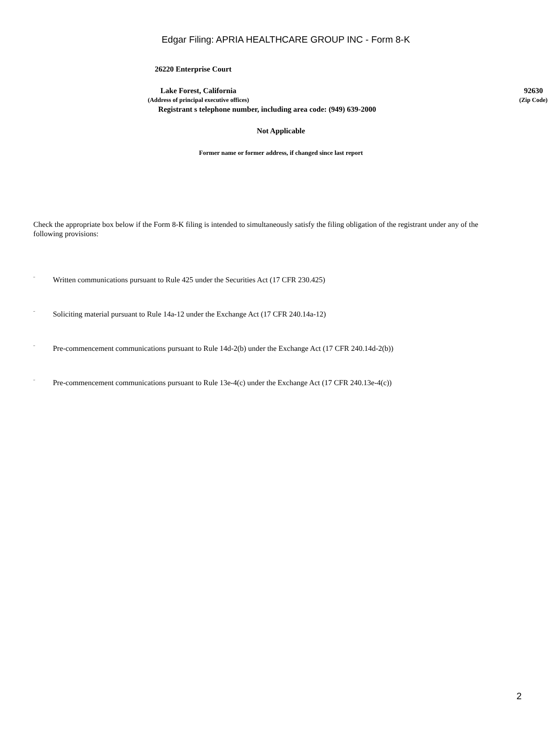Edgar Filing: APRIA HEALTHCARE GROUP INC - Form 8-K
26220 Enterprise Court
Lake Forest, California
(Address of principal executive offices)
92630
(Zip Code)
Registrant s telephone number, including area code: (949) 639-2000
Not Applicable
Former name or former address, if changed since last report
Check the appropriate box below if the Form 8-K filing is intended to simultaneously satisfy the filing obligation of the registrant under any of the following provisions:
¨ Written communications pursuant to Rule 425 under the Securities Act (17 CFR 230.425)
¨ Soliciting material pursuant to Rule 14a-12 under the Exchange Act (17 CFR 240.14a-12)
¨ Pre-commencement communications pursuant to Rule 14d-2(b) under the Exchange Act (17 CFR 240.14d-2(b))
¨ Pre-commencement communications pursuant to Rule 13e-4(c) under the Exchange Act (17 CFR 240.13e-4(c))
2